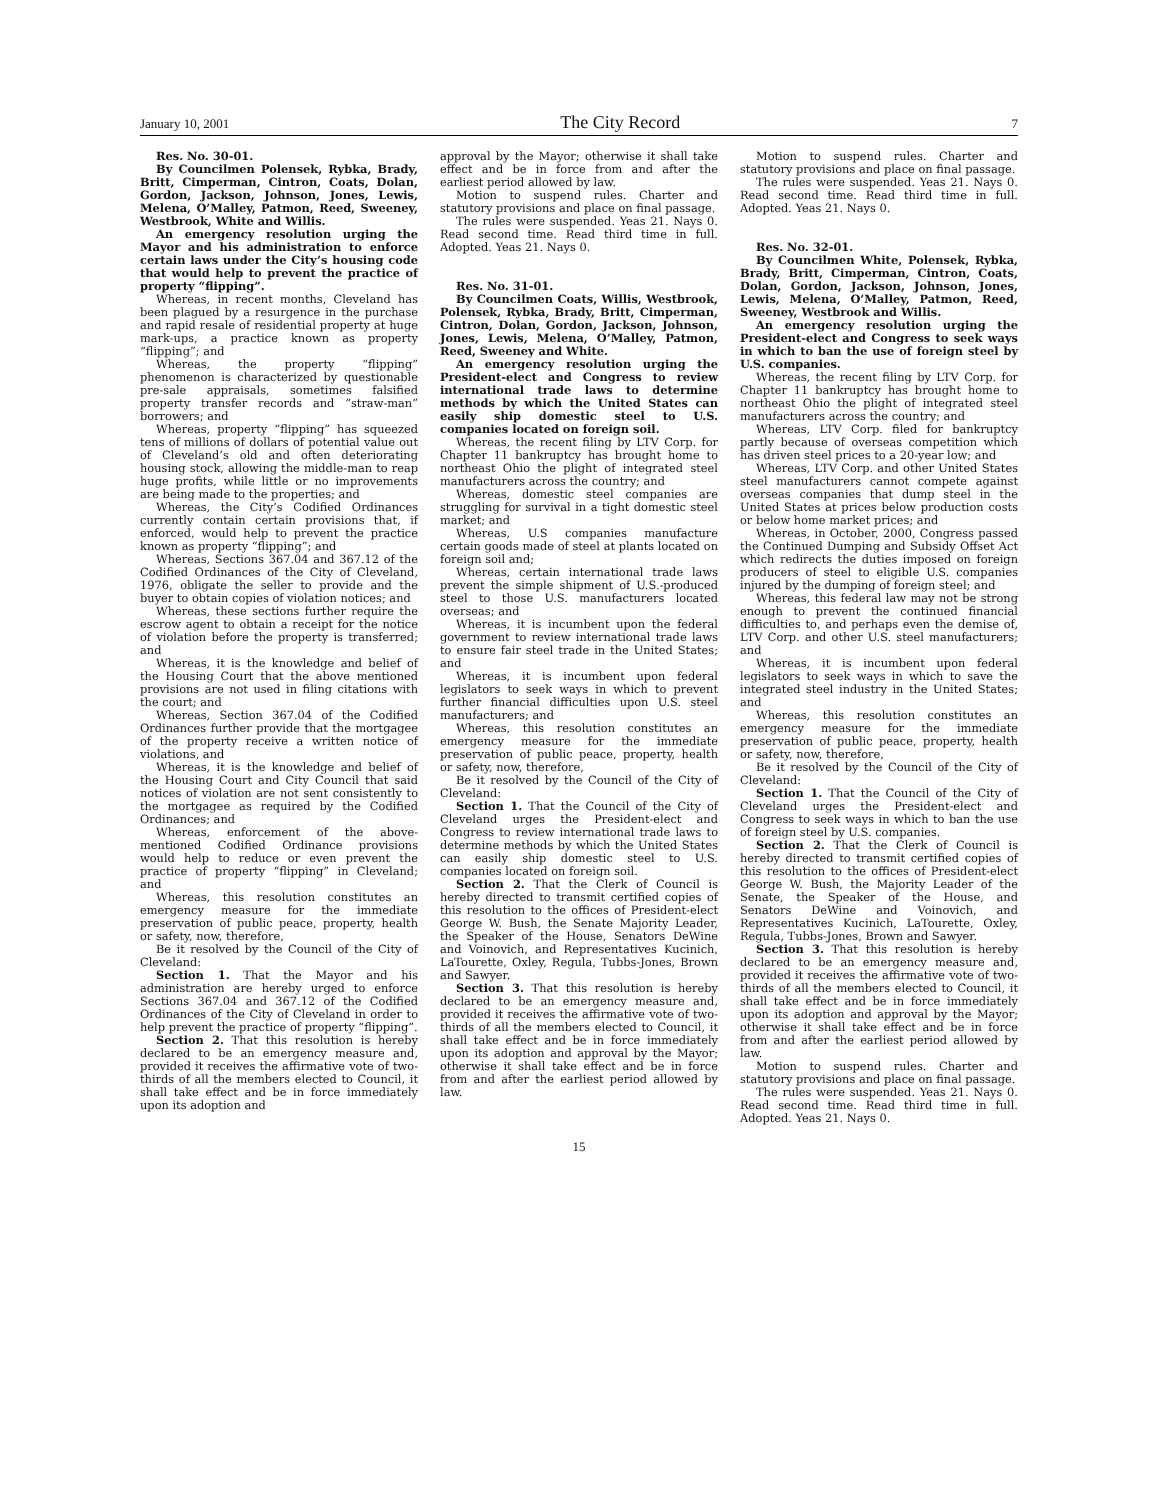January 10, 2001 The City Record 7
Res. No. 30-01.
By Councilmen Polensek, Rybka, Brady, Britt, Cimperman, Cintron, Coats, Dolan, Gordon, Jackson, Johnson, Jones, Lewis, Melena, O’Malley, Patmon, Reed, Sweeney, Westbrook, White and Willis.
An emergency resolution urging the Mayor and his administration to enforce certain laws under the City’s housing code that would help to prevent the practice of property “flipping”.
Whereas, in recent months, Cleveland has been plagued by a resurgence in the purchase and rapid resale of residential property at huge mark-ups, a practice known as property “flipping”; and
Whereas, the property “flipping” phenomenon is characterized by questionable pre-sale appraisals, sometimes falsified property transfer records and “straw-man” borrowers; and
Whereas, property “flipping” has squeezed tens of millions of dollars of potential value out of Cleveland’s old and often deteriorating housing stock, allowing the middle-man to reap huge profits, while little or no improvements are being made to the properties; and
Whereas, the City’s Codified Ordinances currently contain certain provisions that, if enforced, would help to prevent the practice known as property “flipping”; and
Whereas, Sections 367.04 and 367.12 of the Codified Ordinances of the City of Cleveland, 1976, obligate the seller to provide and the buyer to obtain copies of violation notices; and
Whereas, these sections further require the escrow agent to obtain a receipt for the notice of violation before the property is transferred; and
Whereas, it is the knowledge and belief of the Housing Court that the above mentioned provisions are not used in filing citations with the court; and
Whereas, Section 367.04 of the Codified Ordinances further provide that the mortgagee of the property receive a written notice of violations, and
Whereas, it is the knowledge and belief of the Housing Court and City Council that said notices of violation are not sent consistently to the mortgagee as required by the Codified Ordinances; and
Whereas, enforcement of the above-mentioned Codified Ordinance provisions would help to reduce or even prevent the practice of property “flipping” in Cleveland; and
Whereas, this resolution constitutes an emergency measure for the immediate preservation of public peace, property, health or safety, now, therefore,
Be it resolved by the Council of the City of Cleveland:
Section 1. That the Mayor and his administration are hereby urged to enforce Sections 367.04 and 367.12 of the Codified Ordinances of the City of Cleveland in order to help prevent the practice of property “flipping”.
Section 2. That this resolution is hereby declared to be an emergency measure and, provided it receives the affirmative vote of two-thirds of all the members elected to Council, it shall take effect and be in force immediately upon its adoption and
approval by the Mayor; otherwise it shall take effect and be in force from and after the earliest period allowed by law.
Motion to suspend rules. Charter and statutory provisions and place on final passage.
The rules were suspended. Yeas 21. Nays 0. Read second time. Read third time in full. Adopted. Yeas 21. Nays 0.
Res. No. 31-01.
By Councilmen Coats, Willis, Westbrook, Polensek, Rybka, Brady, Britt, Cimperman, Cintron, Dolan, Gordon, Jackson, Johnson, Jones, Lewis, Melena, O’Malley, Patmon, Reed, Sweeney and White.
An emergency resolution urging the President-elect and Congress to review international trade laws to determine methods by which the United States can easily ship domestic steel to U.S. companies located on foreign soil.
Whereas, the recent filing by LTV Corp. for Chapter 11 bankruptcy has brought home to northeast Ohio the plight of integrated steel manufacturers across the country; and
Whereas, domestic steel companies are struggling for survival in a tight domestic steel market; and
Whereas, U.S companies manufacture certain goods made of steel at plants located on foreign soil and;
Whereas, certain international trade laws prevent the simple shipment of U.S.-produced steel to those U.S. manufacturers located overseas; and
Whereas, it is incumbent upon the federal government to review international trade laws to ensure fair steel trade in the United States; and
Whereas, it is incumbent upon federal legislators to seek ways in which to prevent further financial difficulties upon U.S. steel manufacturers; and
Whereas, this resolution constitutes an emergency measure for the immediate preservation of public peace, property, health or safety, now, therefore,
Be it resolved by the Council of the City of Cleveland:
Section 1. That the Council of the City of Cleveland urges the President-elect and Congress to review international trade laws to determine methods by which the United States can easily ship domestic steel to U.S. companies located on foreign soil.
Section 2. That the Clerk of Council is hereby directed to transmit certified copies of this resolution to the offices of President-elect George W. Bush, the Senate Majority Leader, the Speaker of the House, Senators DeWine and Voinovich, and Representatives Kucinich, LaTourette, Oxley, Regula, Tubbs-Jones, Brown and Sawyer.
Section 3. That this resolution is hereby declared to be an emergency measure and, provided it receives the affirmative vote of two-thirds of all the members elected to Council, it shall take effect and be in force immediately upon its adoption and approval by the Mayor; otherwise it shall take effect and be in force from and after the earliest period allowed by law.
Motion to suspend rules. Charter and statutory provisions and place on final passage.
The rules were suspended. Yeas 21. Nays 0. Read second time. Read third time in full. Adopted. Yeas 21. Nays 0.
Res. No. 32-01.
By Councilmen White, Polensek, Rybka, Brady, Britt, Cimperman, Cintron, Coats, Dolan, Gordon, Jackson, Johnson, Jones, Lewis, Melena, O’Malley, Patmon, Reed, Sweeney, Westbrook and Willis.
An emergency resolution urging the President-elect and Congress to seek ways in which to ban the use of foreign steel by U.S. companies.
Whereas, the recent filing by LTV Corp. for Chapter 11 bankruptcy has brought home to northeast Ohio the plight of integrated steel manufacturers across the country; and
Whereas, LTV Corp. filed for bankruptcy partly because of overseas competition which has driven steel prices to a 20-year low; and
Whereas, LTV Corp. and other United States steel manufacturers cannot compete against overseas companies that dump steel in the United States at prices below production costs or below home market prices; and
Whereas, in October, 2000, Congress passed the Continued Dumping and Subsidy Offset Act which redirects the duties imposed on foreign producers of steel to eligible U.S. companies injured by the dumping of foreign steel; and
Whereas, this federal law may not be strong enough to prevent the continued financial difficulties to, and perhaps even the demise of, LTV Corp. and other U.S. steel manufacturers; and
Whereas, it is incumbent upon federal legislators to seek ways in which to save the integrated steel industry in the United States; and
Whereas, this resolution constitutes an emergency measure for the immediate preservation of public peace, property, health or safety, now, therefore,
Be it resolved by the Council of the City of Cleveland:
Section 1. That the Council of the City of Cleveland urges the President-elect and Congress to seek ways in which to ban the use of foreign steel by U.S. companies.
Section 2. That the Clerk of Council is hereby directed to transmit certified copies of this resolution to the offices of President-elect George W. Bush, the Majority Leader of the Senate, the Speaker of the House, and Senators DeWine and Voinovich, and Representatives Kucinich, LaTourette, Oxley, Regula, Tubbs-Jones, Brown and Sawyer.
Section 3. That this resolution is hereby declared to be an emergency measure and, provided it receives the affirmative vote of two-thirds of all the members elected to Council, it shall take effect and be in force immediately upon its adoption and approval by the Mayor; otherwise it shall take effect and be in force from and after the earliest period allowed by law.
Motion to suspend rules. Charter and statutory provisions and place on final passage.
The rules were suspended. Yeas 21. Nays 0. Read second time. Read third time in full. Adopted. Yeas 21. Nays 0.
15